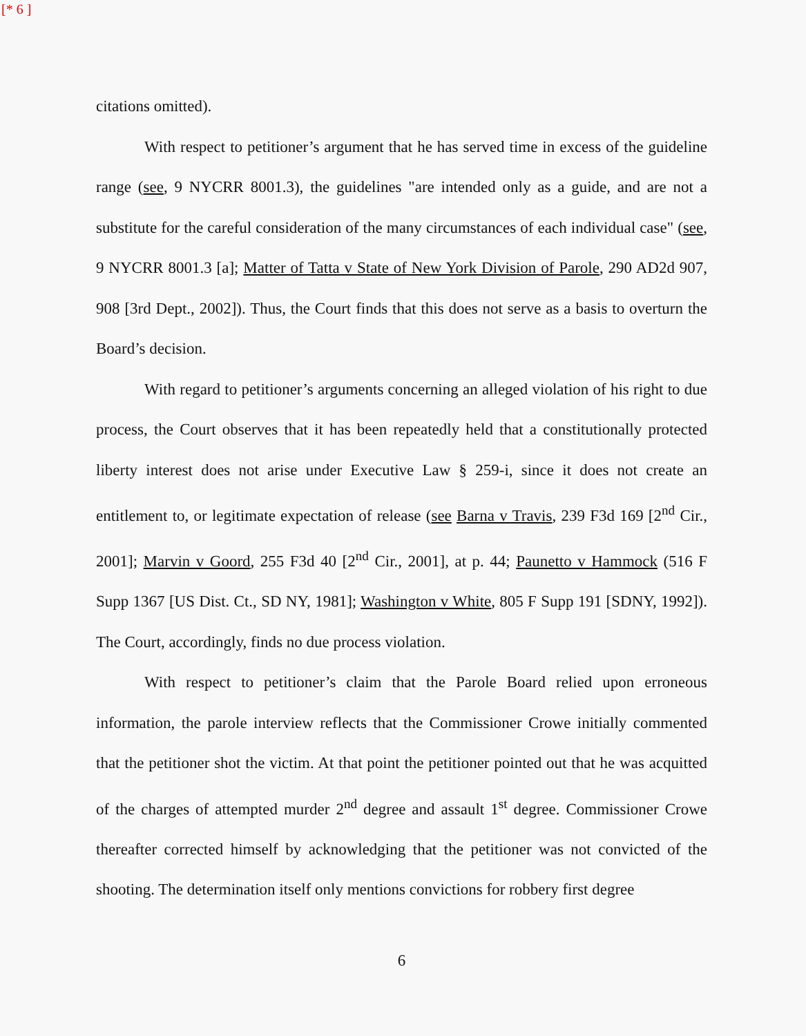[* 6 ]
citations omitted).
With respect to petitioner’s argument that he has served time in excess of the guideline range (see, 9 NYCRR 8001.3), the guidelines "are intended only as a guide, and are not a substitute for the careful consideration of the many circumstances of each individual case" (see, 9 NYCRR 8001.3 [a]; Matter of Tatta v State of New York Division of Parole, 290 AD2d 907, 908 [3rd Dept., 2002]). Thus, the Court finds that this does not serve as a basis to overturn the Board’s decision.
With regard to petitioner’s arguments concerning an alleged violation of his right to due process, the Court observes that it has been repeatedly held that a constitutionally protected liberty interest does not arise under Executive Law § 259-i, since it does not create an entitlement to, or legitimate expectation of release (see Barna v Travis, 239 F3d 169 [2<sup>nd</sup> Cir., 2001]; Marvin v Goord, 255 F3d 40 [2<sup>nd</sup> Cir., 2001], at p. 44; Paunetto v Hammock (516 F Supp 1367 [US Dist. Ct., SD NY, 1981]; Washington v White, 805 F Supp 191 [SDNY, 1992]). The Court, accordingly, finds no due process violation.
With respect to petitioner’s claim that the Parole Board relied upon erroneous information, the parole interview reflects that the Commissioner Crowe initially commented that the petitioner shot the victim. At that point the petitioner pointed out that he was acquitted of the charges of attempted murder 2<sup>nd</sup> degree and assault 1<sup>st</sup> degree. Commissioner Crowe thereafter corrected himself by acknowledging that the petitioner was not convicted of the shooting. The determination itself only mentions convictions for robbery first degree
6